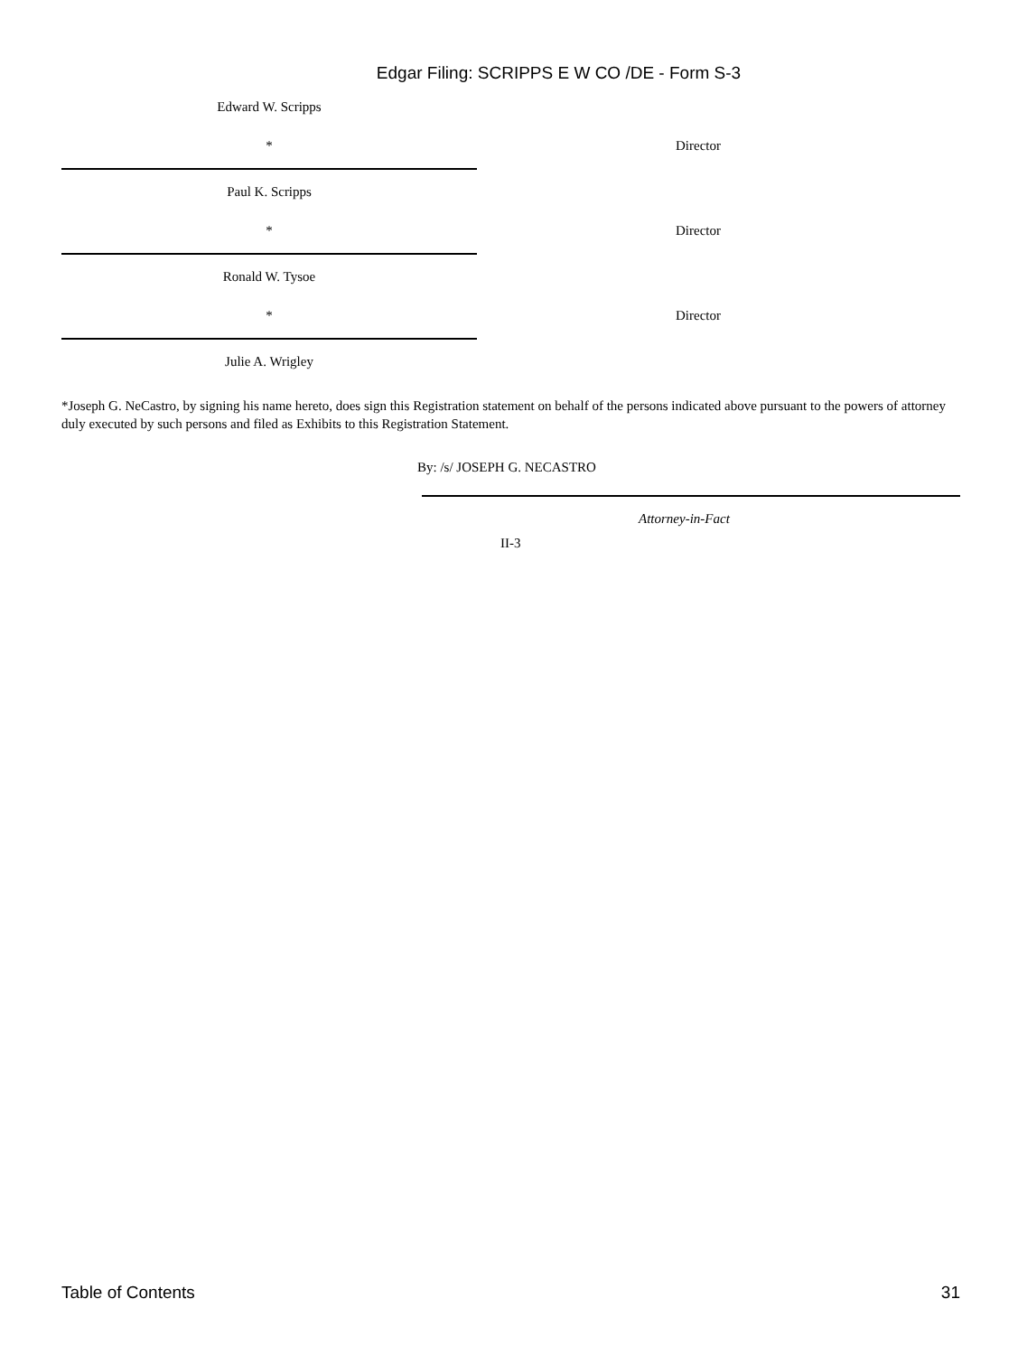Edgar Filing: SCRIPPS E W CO /DE - Form S-3
Edward W. Scripps
* Director
Paul K. Scripps
* Director
Ronald W. Tysoe
* Director
Julie A. Wrigley
*Joseph G. NeCastro, by signing his name hereto, does sign this Registration statement on behalf of the persons indicated above pursuant to the powers of attorney duly executed by such persons and filed as Exhibits to this Registration Statement.
By: /s/ JOSEPH G. NECASTRO
Attorney-in-Fact
II-3
Table of Contents 31